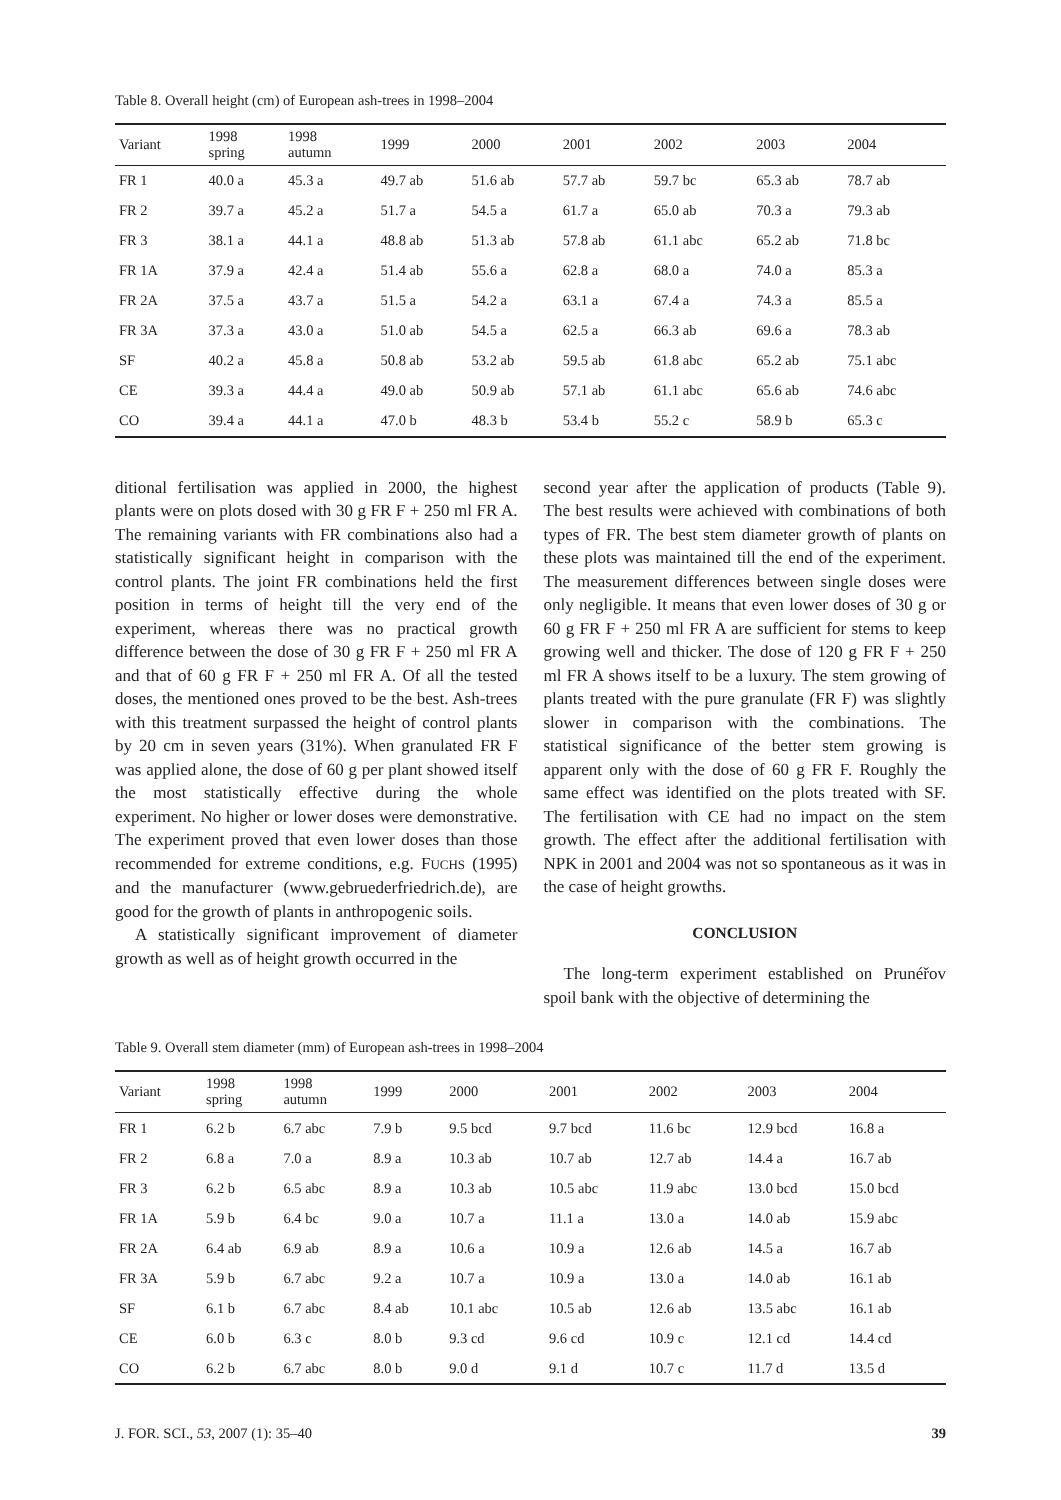Table 8. Overall height (cm) of European ash-trees in 1998–2004
| Variant | 1998 spring | 1998 autumn | 1999 | 2000 | 2001 | 2002 | 2003 | 2004 |
| --- | --- | --- | --- | --- | --- | --- | --- | --- |
| FR 1 | 40.0 a | 45.3 a | 49.7 ab | 51.6 ab | 57.7 ab | 59.7 bc | 65.3 ab | 78.7 ab |
| FR 2 | 39.7 a | 45.2 a | 51.7 a | 54.5 a | 61.7 a | 65.0 ab | 70.3 a | 79.3 ab |
| FR 3 | 38.1 a | 44.1 a | 48.8 ab | 51.3 ab | 57.8 ab | 61.1 abc | 65.2 ab | 71.8 bc |
| FR 1A | 37.9 a | 42.4 a | 51.4 ab | 55.6 a | 62.8 a | 68.0 a | 74.0 a | 85.3 a |
| FR 2A | 37.5 a | 43.7 a | 51.5 a | 54.2 a | 63.1 a | 67.4 a | 74.3 a | 85.5 a |
| FR 3A | 37.3 a | 43.0 a | 51.0 ab | 54.5 a | 62.5 a | 66.3 ab | 69.6 a | 78.3 ab |
| SF | 40.2 a | 45.8 a | 50.8 ab | 53.2 ab | 59.5 ab | 61.8 abc | 65.2 ab | 75.1 abc |
| CE | 39.3 a | 44.4 a | 49.0 ab | 50.9 ab | 57.1 ab | 61.1 abc | 65.6 ab | 74.6 abc |
| CO | 39.4 a | 44.1 a | 47.0 b | 48.3 b | 53.4 b | 55.2 c | 58.9 b | 65.3 c |
ditional fertilisation was applied in 2000, the highest plants were on plots dosed with 30 g FR F + 250 ml FR A. The remaining variants with FR combinations also had a statistically significant height in comparison with the control plants. The joint FR combinations held the first position in terms of height till the very end of the experiment, whereas there was no practical growth difference between the dose of 30 g FR F + 250 ml FR A and that of 60 g FR F + 250 ml FR A. Of all the tested doses, the mentioned ones proved to be the best. Ash-trees with this treatment surpassed the height of control plants by 20 cm in seven years (31%). When granulated FR F was applied alone, the dose of 60 g per plant showed itself the most statistically effective during the whole experiment. No higher or lower doses were demonstrative. The experiment proved that even lower doses than those recommended for extreme conditions, e.g. FUCHS (1995) and the manufacturer (www.gebruederfriedrich.de), are good for the growth of plants in anthropogenic soils.
A statistically significant improvement of diameter growth as well as of height growth occurred in the
second year after the application of products (Table 9). The best results were achieved with combinations of both types of FR. The best stem diameter growth of plants on these plots was maintained till the end of the experiment. The measurement differences between single doses were only negligible. It means that even lower doses of 30 g or 60 g FR F + 250 ml FR A are sufficient for stems to keep growing well and thicker. The dose of 120 g FR F + 250 ml FR A shows itself to be a luxury. The stem growing of plants treated with the pure granulate (FR F) was slightly slower in comparison with the combinations. The statistical significance of the better stem growing is apparent only with the dose of 60 g FR F. Roughly the same effect was identified on the plots treated with SF. The fertilisation with CE had no impact on the stem growth. The effect after the additional fertilisation with NPK in 2001 and 2004 was not so spontaneous as it was in the case of height growths.
CONCLUSION
The long-term experiment established on Prunéřov spoil bank with the objective of determining the
Table 9. Overall stem diameter (mm) of European ash-trees in 1998–2004
| Variant | 1998 spring | 1998 autumn | 1999 | 2000 | 2001 | 2002 | 2003 | 2004 |
| --- | --- | --- | --- | --- | --- | --- | --- | --- |
| FR 1 | 6.2 b | 6.7 abc | 7.9 b | 9.5 bcd | 9.7 bcd | 11.6 bc | 12.9 bcd | 16.8 a |
| FR 2 | 6.8 a | 7.0 a | 8.9 a | 10.3 ab | 10.7 ab | 12.7 ab | 14.4 a | 16.7 ab |
| FR 3 | 6.2 b | 6.5 abc | 8.9 a | 10.3 ab | 10.5 abc | 11.9 abc | 13.0 bcd | 15.0 bcd |
| FR 1A | 5.9 b | 6.4 bc | 9.0 a | 10.7 a | 11.1 a | 13.0 a | 14.0 ab | 15.9 abc |
| FR 2A | 6.4 ab | 6.9 ab | 8.9 a | 10.6 a | 10.9 a | 12.6 ab | 14.5 a | 16.7 ab |
| FR 3A | 5.9 b | 6.7 abc | 9.2 a | 10.7 a | 10.9 a | 13.0 a | 14.0 ab | 16.1 ab |
| SF | 6.1 b | 6.7 abc | 8.4 ab | 10.1 abc | 10.5 ab | 12.6 ab | 13.5 abc | 16.1 ab |
| CE | 6.0 b | 6.3 c | 8.0 b | 9.3 cd | 9.6 cd | 10.9 c | 12.1 cd | 14.4 cd |
| CO | 6.2 b | 6.7 abc | 8.0 b | 9.0 d | 9.1 d | 10.7 c | 11.7 d | 13.5 d |
J. FOR. SCI., 53, 2007 (1): 35–40 39